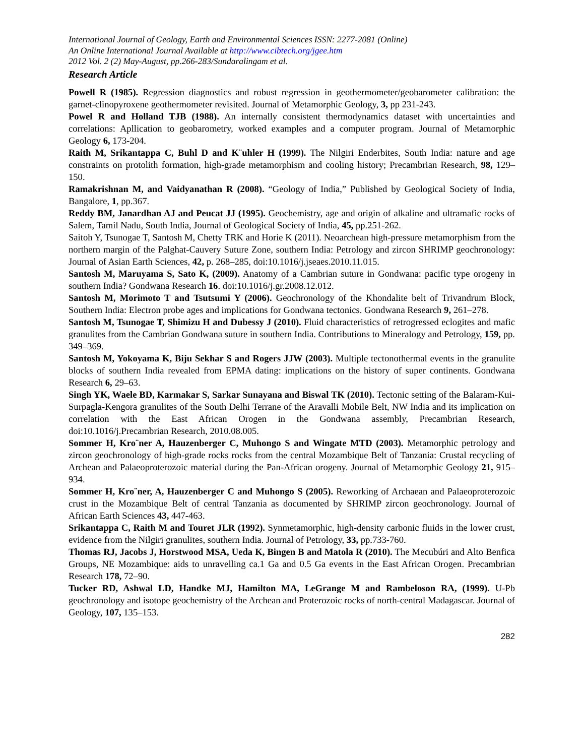International Journal of Geology, Earth and Environmental Sciences ISSN: 2277-2081 (Online)
An Online International Journal Available at http://www.cibtech.org/jgee.htm
2012 Vol. 2 (2) May-August, pp.266-283/Sundaralingam et al.
Research Article
Powell R (1985). Regression diagnostics and robust regression in geothermometer/geobarometer calibration: the garnet-clinopyroxene geothermometer revisited. Journal of Metamorphic Geology, 3, pp 231-243.
Powel R and Holland TJB (1988). An internally consistent thermodynamics dataset with uncertainties and correlations: Apllication to geobarometry, worked examples and a computer program. Journal of Metamorphic Geology 6, 173-204.
Raith M, Srikantappa C, Buhl D and K¨uhler H (1999). The Nilgiri Enderbites, South India: nature and age constraints on protolith formation, high-grade metamorphism and cooling history; Precambrian Research, 98, 129–150.
Ramakrishnan M, and Vaidyanathan R (2008). “Geology of India,” Published by Geological Society of India, Bangalore, 1, pp.367.
Reddy BM, Janardhan AJ and Peucat JJ (1995). Geochemistry, age and origin of alkaline and ultramafic rocks of Salem, Tamil Nadu, South India, Journal of Geological Society of India, 45, pp.251-262.
Saitoh Y, Tsunogae T, Santosh M, Chetty TRK and Horie K (2011). Neoarchean high-pressure metamorphism from the northern margin of the Palghat-Cauvery Suture Zone, southern India: Petrology and zircon SHRIMP geochronology: Journal of Asian Earth Sciences, 42, p. 268–285, doi:10.1016/j.jseaes.2010.11.015.
Santosh M, Maruyama S, Sato K, (2009). Anatomy of a Cambrian suture in Gondwana: pacific type orogeny in southern India? Gondwana Research 16. doi:10.1016/j.gr.2008.12.012.
Santosh M, Morimoto T and Tsutsumi Y (2006). Geochronology of the Khondalite belt of Trivandrum Block, Southern India: Electron probe ages and implications for Gondwana tectonics. Gondwana Research 9, 261–278.
Santosh M, Tsunogae T, Shimizu H and Dubessy J (2010). Fluid characteristics of retrogressed eclogites and mafic granulites from the Cambrian Gondwana suture in southern India. Contributions to Mineralogy and Petrology, 159, pp. 349–369.
Santosh M, Yokoyama K, Biju Sekhar S and Rogers JJW (2003). Multiple tectonothermal events in the granulite blocks of southern India revealed from EPMA dating: implications on the history of super continents. Gondwana Research 6, 29–63.
Singh YK, Waele BD, Karmakar S, Sarkar Sunayana and Biswal TK (2010). Tectonic setting of the Balaram-Kui-Surpagla-Kengora granulites of the South Delhi Terrane of the Aravalli Mobile Belt, NW India and its implication on correlation with the East African Orogen in the Gondwana assembly, Precambrian Research, doi:10.1016/j.Precambrian Research, 2010.08.005.
Sommer H, Kro¨ner A, Hauzenberger C, Muhongo S and Wingate MTD (2003). Metamorphic petrology and zircon geochronology of high-grade rocks rocks from the central Mozambique Belt of Tanzania: Crustal recycling of Archean and Palaeoproterozoic material during the Pan-African orogeny. Journal of Metamorphic Geology 21, 915–934.
Sommer H, Kro¨ner, A, Hauzenberger C and Muhongo S (2005). Reworking of Archaean and Palaeoproterozoic crust in the Mozambique Belt of central Tanzania as documented by SHRIMP zircon geochronology. Journal of African Earth Sciences 43, 447-463.
Srikantappa C, Raith M and Touret JLR (1992). Synmetamorphic, high-density carbonic fluids in the lower crust, evidence from the Nilgiri granulites, southern India. Journal of Petrology, 33, pp.733-760.
Thomas RJ, Jacobs J, Horstwood MSA, Ueda K, Bingen B and Matola R (2010). The Mecubúri and Alto Benfica Groups, NE Mozambique: aids to unravelling ca.1 Ga and 0.5 Ga events in the East African Orogen. Precambrian Research 178, 72–90.
Tucker RD, Ashwal LD, Handke MJ, Hamilton MA, LeGrange M and Rambeloson RA, (1999). U-Pb geochronology and isotope geochemistry of the Archean and Proterozoic rocks of north-central Madagascar. Journal of Geology, 107, 135–153.
282